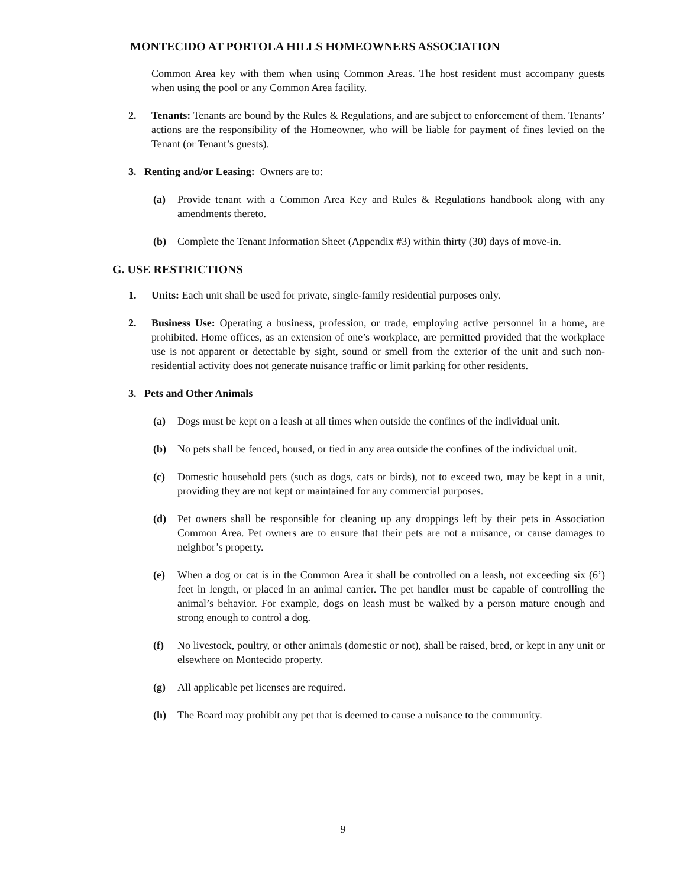MONTECIDO AT PORTOLA HILLS HOMEOWNERS ASSOCIATION
Common Area key with them when using Common Areas. The host resident must accompany guests when using the pool or any Common Area facility.
2. Tenants: Tenants are bound by the Rules & Regulations, and are subject to enforcement of them. Tenants’ actions are the responsibility of the Homeowner, who will be liable for payment of fines levied on the Tenant (or Tenant’s guests).
3. Renting and/or Leasing: Owners are to:
(a) Provide tenant with a Common Area Key and Rules & Regulations handbook along with any amendments thereto.
(b) Complete the Tenant Information Sheet (Appendix #3) within thirty (30) days of move-in.
G. USE RESTRICTIONS
1. Units: Each unit shall be used for private, single-family residential purposes only.
2. Business Use: Operating a business, profession, or trade, employing active personnel in a home, are prohibited. Home offices, as an extension of one’s workplace, are permitted provided that the workplace use is not apparent or detectable by sight, sound or smell from the exterior of the unit and such non-residential activity does not generate nuisance traffic or limit parking for other residents.
3. Pets and Other Animals
(a) Dogs must be kept on a leash at all times when outside the confines of the individual unit.
(b) No pets shall be fenced, housed, or tied in any area outside the confines of the individual unit.
(c) Domestic household pets (such as dogs, cats or birds), not to exceed two, may be kept in a unit, providing they are not kept or maintained for any commercial purposes.
(d) Pet owners shall be responsible for cleaning up any droppings left by their pets in Association Common Area. Pet owners are to ensure that their pets are not a nuisance, or cause damages to neighbor’s property.
(e) When a dog or cat is in the Common Area it shall be controlled on a leash, not exceeding six (6’) feet in length, or placed in an animal carrier. The pet handler must be capable of controlling the animal’s behavior. For example, dogs on leash must be walked by a person mature enough and strong enough to control a dog.
(f) No livestock, poultry, or other animals (domestic or not), shall be raised, bred, or kept in any unit or elsewhere on Montecido property.
(g) All applicable pet licenses are required.
(h) The Board may prohibit any pet that is deemed to cause a nuisance to the community.
9